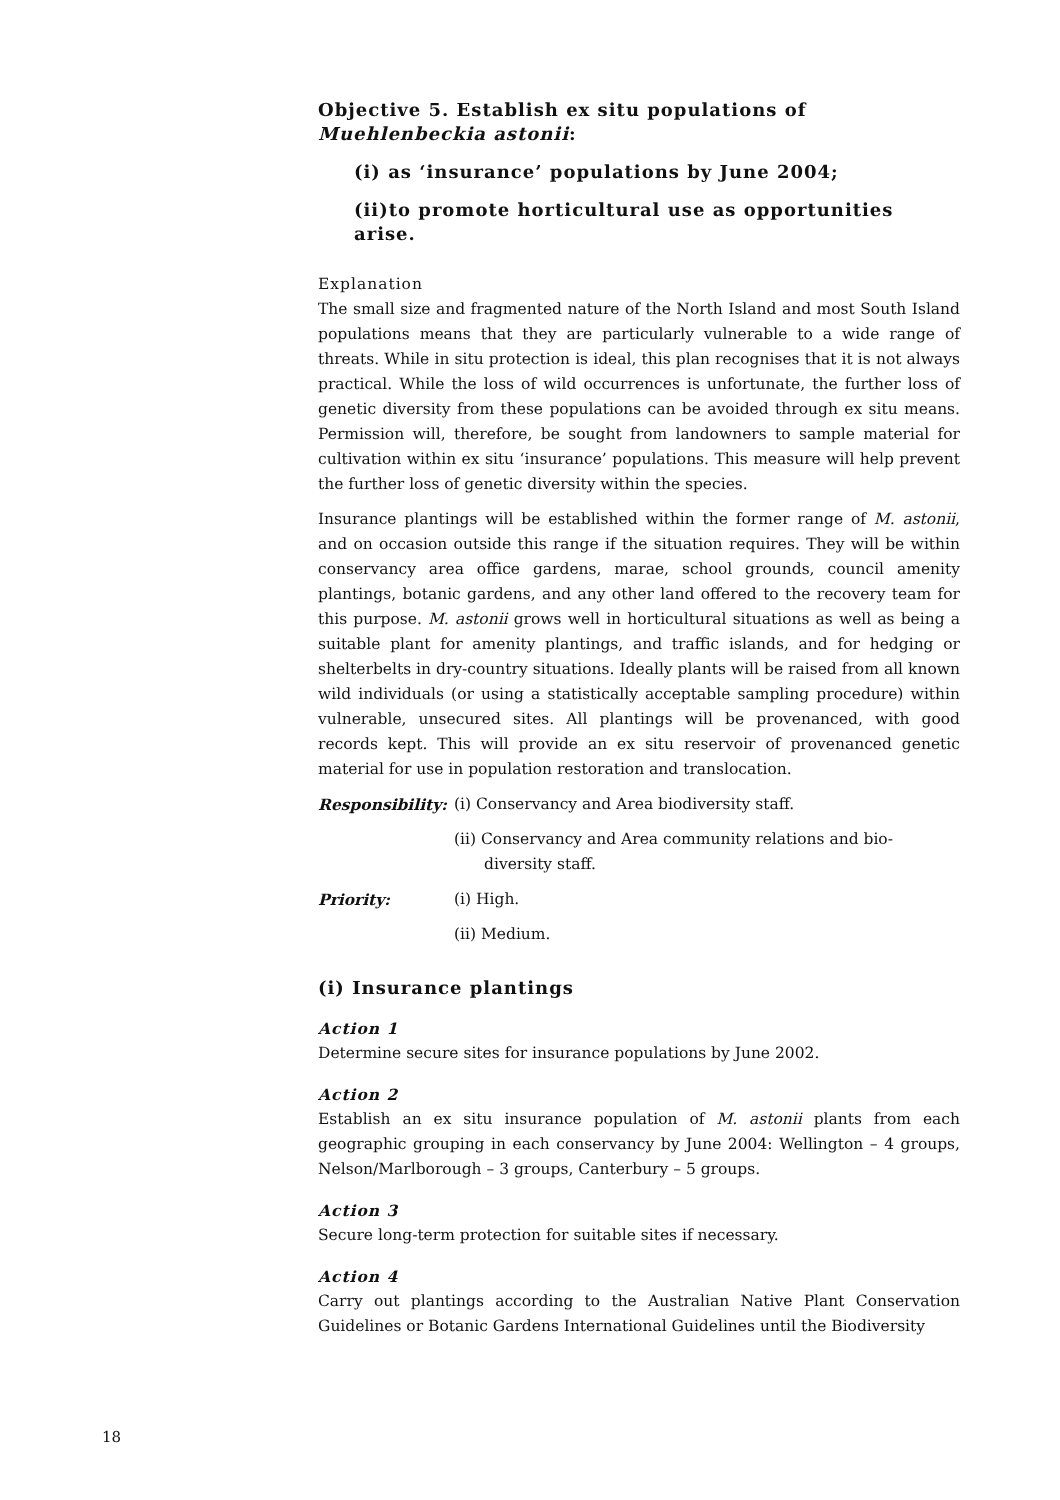Objective 5. Establish ex situ populations of Muehlenbeckia astonii:
(i) as ‘insurance’ populations by June 2004;
(ii)to promote horticultural use as opportunities arise.
Explanation
The small size and fragmented nature of the North Island and most South Island populations means that they are particularly vulnerable to a wide range of threats. While in situ protection is ideal, this plan recognises that it is not always practical. While the loss of wild occurrences is unfortunate, the further loss of genetic diversity from these populations can be avoided through ex situ means. Permission will, therefore, be sought from landowners to sample material for cultivation within ex situ ‘insurance’ populations. This measure will help prevent the further loss of genetic diversity within the species.
Insurance plantings will be established within the former range of M. astonii, and on occasion outside this range if the situation requires. They will be within conservancy area office gardens, marae, school grounds, council amenity plantings, botanic gardens, and any other land offered to the recovery team for this purpose. M. astonii grows well in horticultural situations as well as being a suitable plant for amenity plantings, and traffic islands, and for hedging or shelterbelts in dry-country situations. Ideally plants will be raised from all known wild individuals (or using a statistically acceptable sampling procedure) within vulnerable, unsecured sites. All plantings will be provenanced, with good records kept. This will provide an ex situ reservoir of provenanced genetic material for use in population restoration and translocation.
Responsibility:
(i) Conservancy and Area biodiversity staff.
(ii) Conservancy and Area community relations and bio-diversity staff.
Priority: (i) High.
(ii) Medium.
(i) Insurance plantings
Action 1
Determine secure sites for insurance populations by June 2002.
Action 2
Establish an ex situ insurance population of M. astonii plants from each geographic grouping in each conservancy by June 2004: Wellington – 4 groups, Nelson/Marlborough – 3 groups, Canterbury – 5 groups.
Action 3
Secure long-term protection for suitable sites if necessary.
Action 4
Carry out plantings according to the Australian Native Plant Conservation Guidelines or Botanic Gardens International Guidelines until the Biodiversity
18